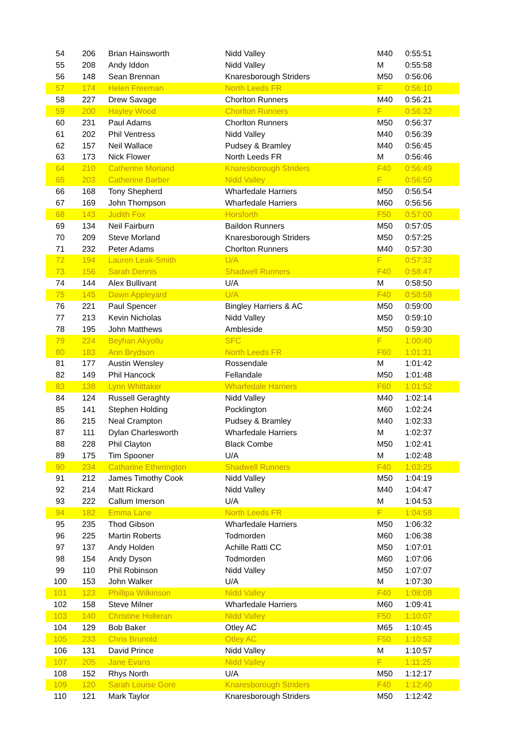| 54 | 206 | Brian Hainsworth | Nidd Valley | M40 | 0:55:51 |
| 55 | 208 | Andy Iddon | Nidd Valley | M | 0:55:58 |
| 56 | 148 | Sean Brennan | Knaresborough Striders | M50 | 0:56:06 |
| 57 | 174 | Helen Freeman | North Leeds FR | F | 0:56:10 |
| 58 | 227 | Drew Savage | Chorlton Runners | M40 | 0:56:21 |
| 59 | 200 | Hayley Wood | Chorlton Runners | F | 0:56:32 |
| 60 | 231 | Paul Adams | Chorlton Runners | M50 | 0:56:37 |
| 61 | 202 | Phil Ventress | Nidd Valley | M40 | 0:56:39 |
| 62 | 157 | Neil Wallace | Pudsey & Bramley | M40 | 0:56:45 |
| 63 | 173 | Nick Flower | North Leeds FR | M | 0:56:46 |
| 64 | 210 | Catherine Morland | Knaresborough Striders | F40 | 0:56:49 |
| 65 | 203 | Catherine Barber | Nidd Valley | F | 0:56:50 |
| 66 | 168 | Tony Shepherd | Wharfedale Harriers | M50 | 0:56:54 |
| 67 | 169 | John Thompson | Wharfedale Harriers | M60 | 0:56:56 |
| 68 | 143 | Judith Fox | Horsforth | F50 | 0:57:00 |
| 69 | 134 | Neil Fairburn | Baildon Runners | M50 | 0:57:05 |
| 70 | 209 | Steve Morland | Knaresborough Striders | M50 | 0:57:25 |
| 71 | 232 | Peter Adams | Chorlton Runners | M40 | 0:57:30 |
| 72 | 194 | Lauren Leak-Smith | U/A | F | 0:57:32 |
| 73 | 156 | Sarah Dennis | Shadwell Runners | F40 | 0:58:47 |
| 74 | 144 | Alex Bullivant | U/A | M | 0:58:50 |
| 75 | 145 | Dawn Appleyard | U/A | F40 | 0:58:58 |
| 76 | 221 | Paul Spencer | Bingley Harriers & AC | M50 | 0:59:00 |
| 77 | 213 | Kevin Nicholas | Nidd Valley | M50 | 0:59:10 |
| 78 | 195 | John Matthews | Ambleside | M50 | 0:59:30 |
| 79 | 224 | Beyhan Akyollu | SFC | F | 1:00:40 |
| 80 | 183 | Ann Brydson | North Leeds FR | F60 | 1:01:31 |
| 81 | 177 | Austin Wensley | Rossendale | M | 1:01:42 |
| 82 | 149 | Phil Hancock | Fellandale | M50 | 1:01:48 |
| 83 | 138 | Lynn Whittaker | Wharfedale Harriers | F60 | 1:01:52 |
| 84 | 124 | Russell Geraghty | Nidd Valley | M40 | 1:02:14 |
| 85 | 141 | Stephen Holding | Pocklington | M60 | 1:02:24 |
| 86 | 215 | Neal Crampton | Pudsey & Bramley | M40 | 1:02:33 |
| 87 | 111 | Dylan Charlesworth | Wharfedale Harriers | M | 1:02:37 |
| 88 | 228 | Phil Clayton | Black Combe | M50 | 1:02:41 |
| 89 | 175 | Tim Spooner | U/A | M | 1:02:48 |
| 90 | 234 | Catharine Etherington | Shadwell Runners | F40 | 1:03:25 |
| 91 | 212 | James Timothy Cook | Nidd Valley | M50 | 1:04:19 |
| 92 | 214 | Matt Rickard | Nidd Valley | M40 | 1:04:47 |
| 93 | 222 | Callum Imerson | U/A | M | 1:04:53 |
| 94 | 182 | Emma Lane | North Leeds FR | F | 1:04:58 |
| 95 | 235 | Thod Gibson | Wharfedale Harriers | M50 | 1:06:32 |
| 96 | 225 | Martin Roberts | Todmorden | M60 | 1:06:38 |
| 97 | 137 | Andy Holden | Achille Ratti CC | M50 | 1:07:01 |
| 98 | 154 | Andy Dyson | Todmorden | M60 | 1:07:06 |
| 99 | 110 | Phil Robinson | Nidd Valley | M50 | 1:07:07 |
| 100 | 153 | John Walker | U/A | M | 1:07:30 |
| 101 | 123 | Phillipa Wilkinson | Nidd Valley | F40 | 1:08:08 |
| 102 | 158 | Steve Milner | Wharfedale Harriers | M60 | 1:09:41 |
| 103 | 140 | Christine Holleran | Nidd Valley | F50 | 1:10:07 |
| 104 | 129 | Bob Baker | Otley AC | M65 | 1:10:45 |
| 105 | 233 | Chris Brunold | Otley AC | F50 | 1:10:52 |
| 106 | 131 | David Prince | Nidd Valley | M | 1:10:57 |
| 107 | 205 | Jane Evans | Nidd Valley | F | 1:11:25 |
| 108 | 152 | Rhys North | U/A | M50 | 1:12:17 |
| 109 | 120 | Sarah Louise Gore | Knaresborough Striders | F40 | 1:12:40 |
| 110 | 121 | Mark Taylor | Knaresborough Striders | M50 | 1:12:42 |